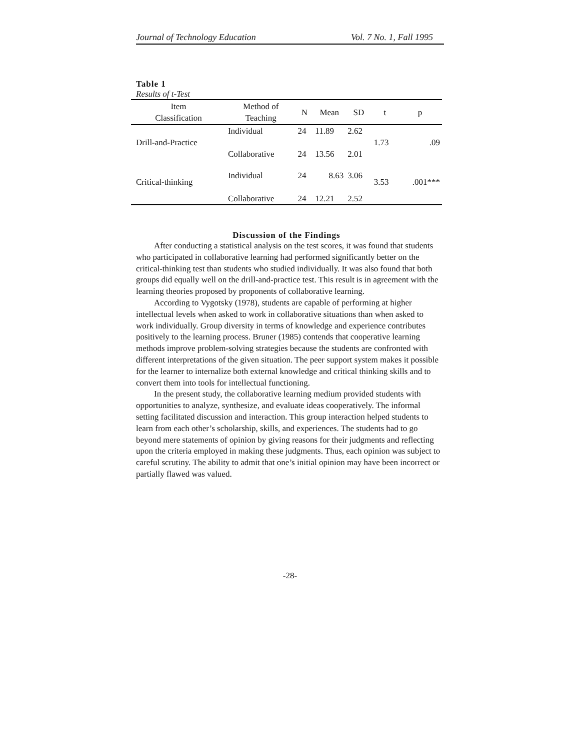Journal of Technology Education Vol. 7 No. 1, Fall 1995
Table 1
Results of t-Test
| Item Classification | Method of Teaching | N | Mean | SD | t | p |
| --- | --- | --- | --- | --- | --- | --- |
| Drill-and-Practice | Individual | 24 | 11.89 | 2.62 | 1.73 | .09 |
| | Collaborative | 24 | 13.56 | 2.01 | | |
| Critical-thinking | Individual | 24 | 8.63 | 3.06 | 3.53 | .001*** |
| | Collaborative | 24 | 12.21 | 2.52 | | |
Discussion of the Findings
After conducting a statistical analysis on the test scores, it was found that students who participated in collaborative learning had performed significantly better on the critical-thinking test than students who studied individually. It was also found that both groups did equally well on the drill-and-practice test. This result is in agreement with the learning theories proposed by proponents of collaborative learning.
According to Vygotsky (1978), students are capable of performing at higher intellectual levels when asked to work in collaborative situations than when asked to work individually. Group diversity in terms of knowledge and experience contributes positively to the learning process. Bruner (1985) contends that cooperative learning methods improve problem-solving strategies because the students are confronted with different interpretations of the given situation. The peer support system makes it possible for the learner to internalize both external knowledge and critical thinking skills and to convert them into tools for intellectual functioning.
In the present study, the collaborative learning medium provided students with opportunities to analyze, synthesize, and evaluate ideas cooperatively. The informal setting facilitated discussion and interaction. This group interaction helped students to learn from each other’s scholarship, skills, and experiences. The students had to go beyond mere statements of opinion by giving reasons for their judgments and reflecting upon the criteria employed in making these judgments. Thus, each opinion was subject to careful scrutiny. The ability to admit that one’s initial opinion may have been incorrect or partially flawed was valued.
-28-